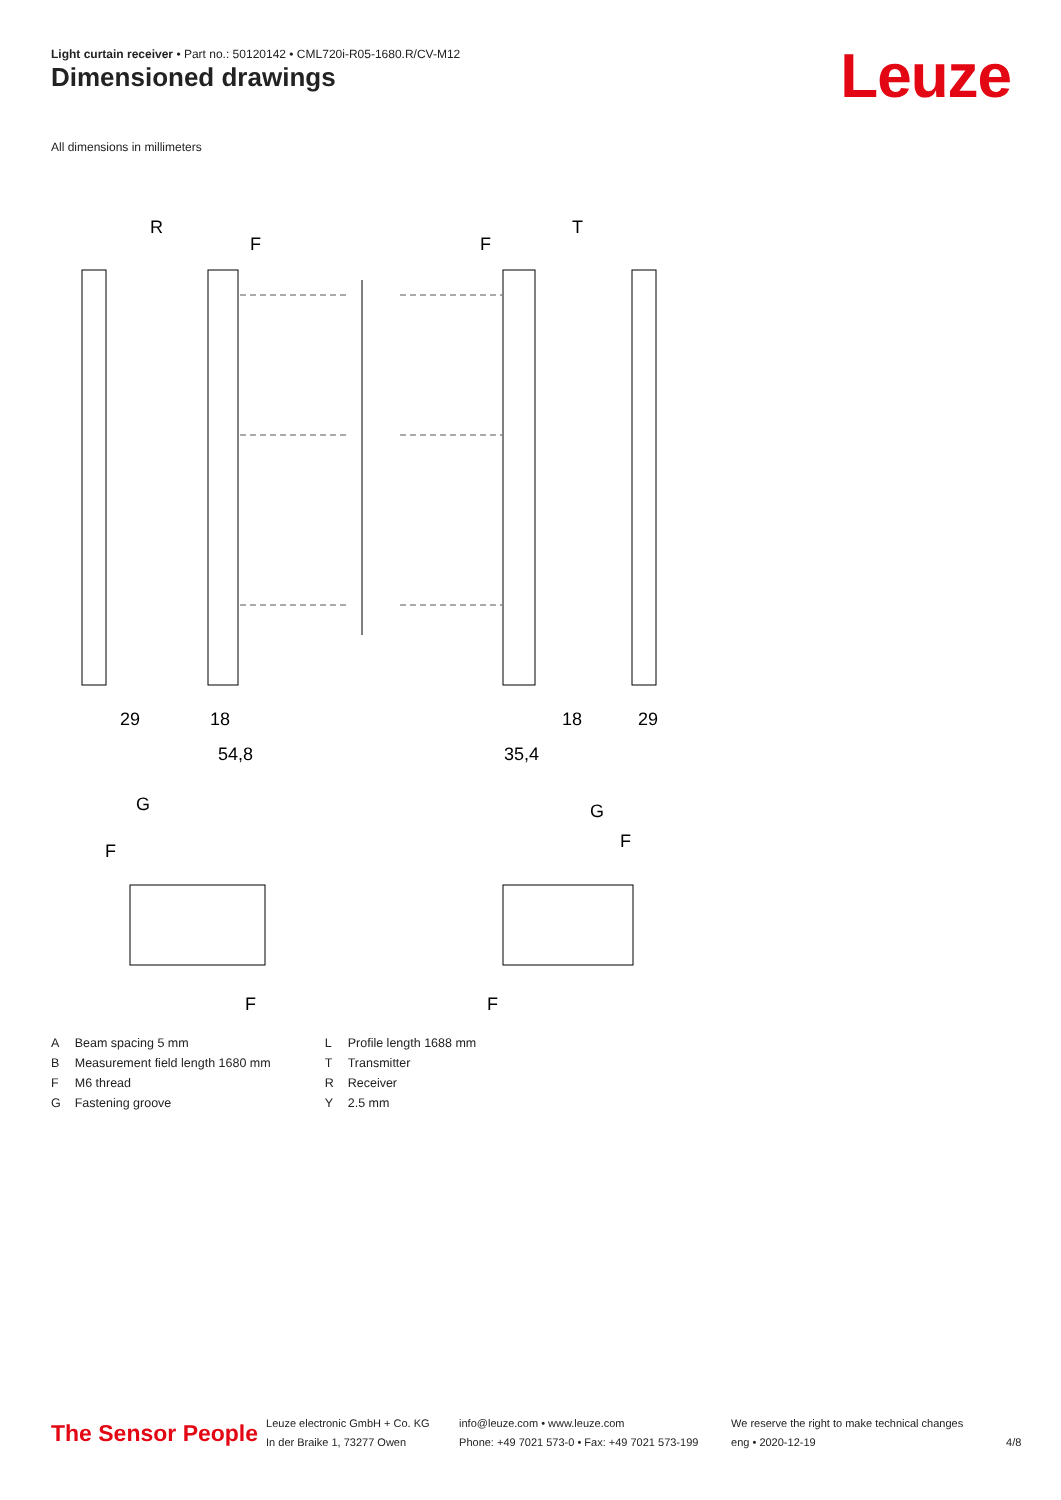Light curtain receiver • Part no.: 50120142 • CML720i-R05-1680.R/CV-M12
Dimensioned drawings Leuze
All dimensions in millimeters
R
T
29
18
54,8
35,4
18
29
G
G
F
F
F
F
F
F
| A | Beam spacing 5 mm |
| B | Measurement field length 1680 mm |
| F | M6 thread |
| G | Fastening groove |
| L | Profile length 1688 mm |
| T | Transmitter |
| R | Receiver |
| Y | 2.5 mm |
The Sensor People
Leuze electronic GmbH + Co. KG
In der Braike 1, 73277 Owen
info@leuze.com • www.leuze.com
Phone: +49 7021 573-0 • Fax: +49 7021 573-199
We reserve the right to make technical changes
eng • 2020-12-19
4/8